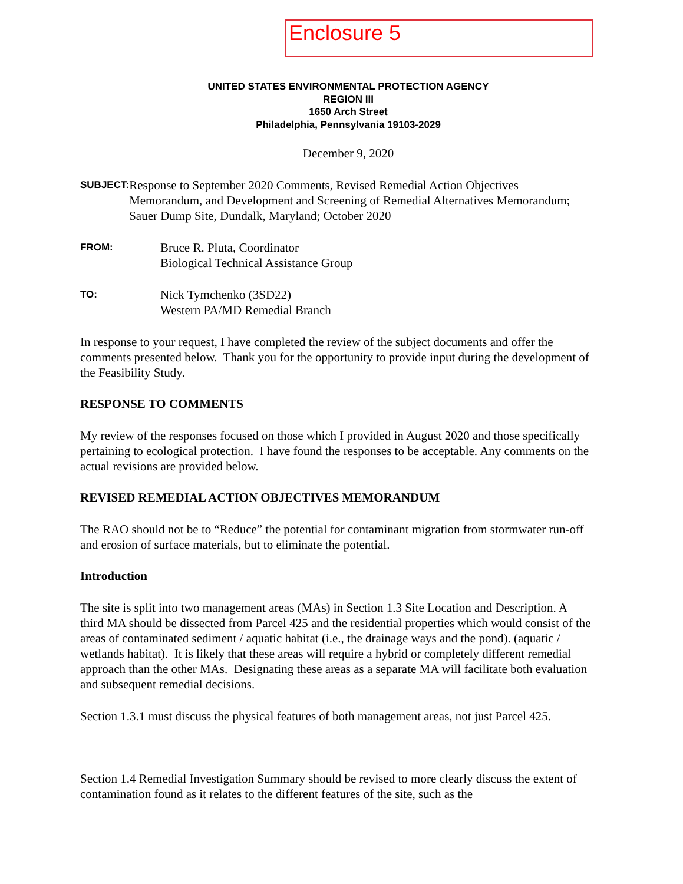Enclosure 5
UNITED STATES ENVIRONMENTAL PROTECTION AGENCY
REGION III
1650 Arch Street
Philadelphia, Pennsylvania 19103-2029
December 9, 2020
SUBJECT:
Response to September 2020 Comments, Revised Remedial Action Objectives Memorandum, and Development and Screening of Remedial Alternatives Memorandum; Sauer Dump Site, Dundalk, Maryland; October 2020
FROM:
Bruce R. Pluta, Coordinator
Biological Technical Assistance Group
TO:
Nick Tymchenko (3SD22)
Western PA/MD Remedial Branch
In response to your request, I have completed the review of the subject documents and offer the comments presented below. Thank you for the opportunity to provide input during the development of the Feasibility Study.
RESPONSE TO COMMENTS
My review of the responses focused on those which I provided in August 2020 and those specifically pertaining to ecological protection. I have found the responses to be acceptable. Any comments on the actual revisions are provided below.
REVISED REMEDIAL ACTION OBJECTIVES MEMORANDUM
The RAO should not be to “Reduce” the potential for contaminant migration from stormwater run-off and erosion of surface materials, but to eliminate the potential.
Introduction
The site is split into two management areas (MAs) in Section 1.3 Site Location and Description. A third MA should be dissected from Parcel 425 and the residential properties which would consist of the areas of contaminated sediment / aquatic habitat (i.e., the drainage ways and the pond). (aquatic / wetlands habitat). It is likely that these areas will require a hybrid or completely different remedial approach than the other MAs. Designating these areas as a separate MA will facilitate both evaluation and subsequent remedial decisions.
Section 1.3.1 must discuss the physical features of both management areas, not just Parcel 425.
Section 1.4 Remedial Investigation Summary should be revised to more clearly discuss the extent of contamination found as it relates to the different features of the site, such as the